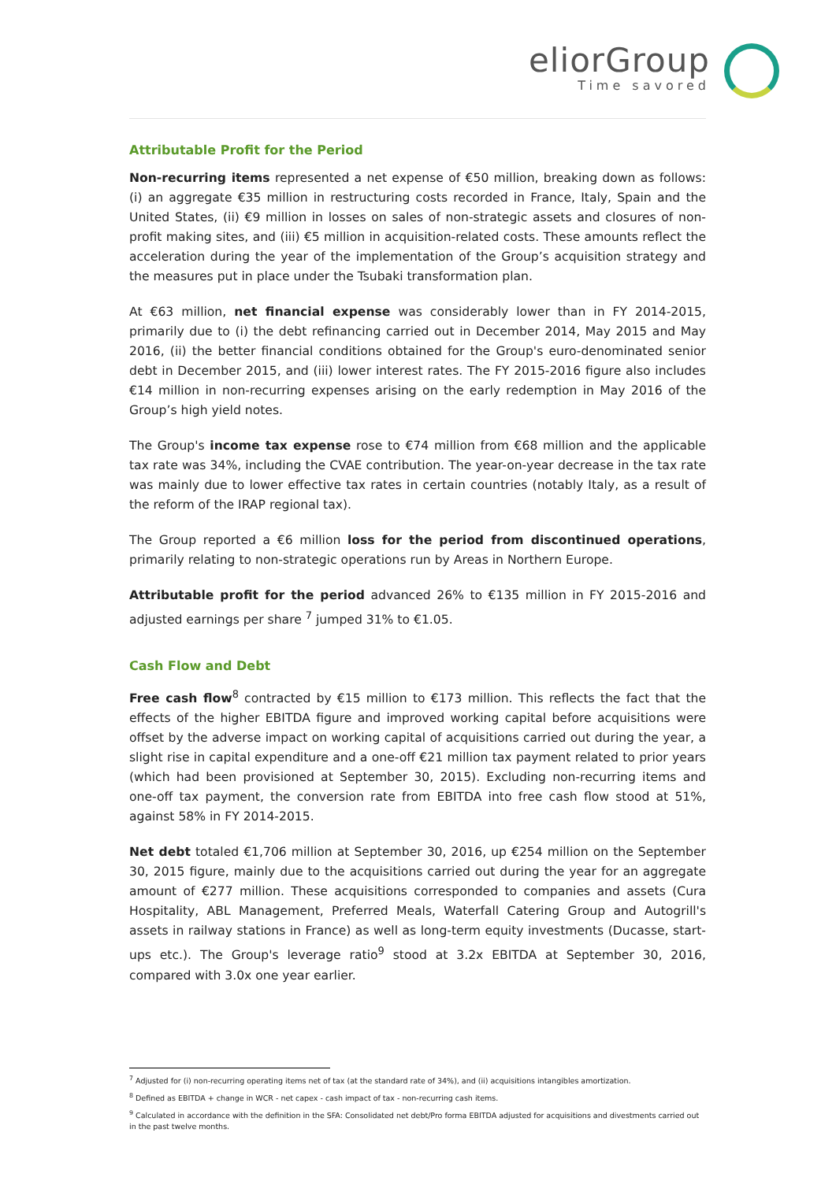eliorGroup
Time savored
Attributable Profit for the Period
Non-recurring items represented a net expense of €50 million, breaking down as follows: (i) an aggregate €35 million in restructuring costs recorded in France, Italy, Spain and the United States, (ii) €9 million in losses on sales of non-strategic assets and closures of non-profit making sites, and (iii) €5 million in acquisition-related costs. These amounts reflect the acceleration during the year of the implementation of the Group’s acquisition strategy and the measures put in place under the Tsubaki transformation plan.
At €63 million, net financial expense was considerably lower than in FY 2014-2015, primarily due to (i) the debt refinancing carried out in December 2014, May 2015 and May 2016, (ii) the better financial conditions obtained for the Group's euro-denominated senior debt in December 2015, and (iii) lower interest rates. The FY 2015-2016 figure also includes €14 million in non-recurring expenses arising on the early redemption in May 2016 of the Group’s high yield notes.
The Group's income tax expense rose to €74 million from €68 million and the applicable tax rate was 34%, including the CVAE contribution. The year-on-year decrease in the tax rate was mainly due to lower effective tax rates in certain countries (notably Italy, as a result of the reform of the IRAP regional tax).
The Group reported a €6 million loss for the period from discontinued operations, primarily relating to non-strategic operations run by Areas in Northern Europe.
Attributable profit for the period advanced 26% to €135 million in FY 2015-2016 and adjusted earnings per share <sup>7</sup> jumped 31% to €1.05.
Cash Flow and Debt
Free cash flow<sup>8</sup> contracted by €15 million to €173 million. This reflects the fact that the effects of the higher EBITDA figure and improved working capital before acquisitions were offset by the adverse impact on working capital of acquisitions carried out during the year, a slight rise in capital expenditure and a one-off €21 million tax payment related to prior years (which had been provisioned at September 30, 2015). Excluding non-recurring items and one-off tax payment, the conversion rate from EBITDA into free cash flow stood at 51%, against 58% in FY 2014-2015.
Net debt totaled €1,706 million at September 30, 2016, up €254 million on the September 30, 2015 figure, mainly due to the acquisitions carried out during the year for an aggregate amount of €277 million. These acquisitions corresponded to companies and assets (Cura Hospitality, ABL Management, Preferred Meals, Waterfall Catering Group and Autogrill's assets in railway stations in France) as well as long-term equity investments (Ducasse, start-ups etc.). The Group's leverage ratio<sup>9</sup> stood at 3.2x EBITDA at September 30, 2016, compared with 3.0x one year earlier.
<sup>7</sup> Adjusted for (i) non-recurring operating items net of tax (at the standard rate of 34%), and (ii) acquisitions intangibles amortization.
<sup>8</sup> Defined as EBITDA + change in WCR - net capex - cash impact of tax - non-recurring cash items.
<sup>9</sup> Calculated in accordance with the definition in the SFA: Consolidated net debt/Pro forma EBITDA adjusted for acquisitions and divestments carried out in the past twelve months.